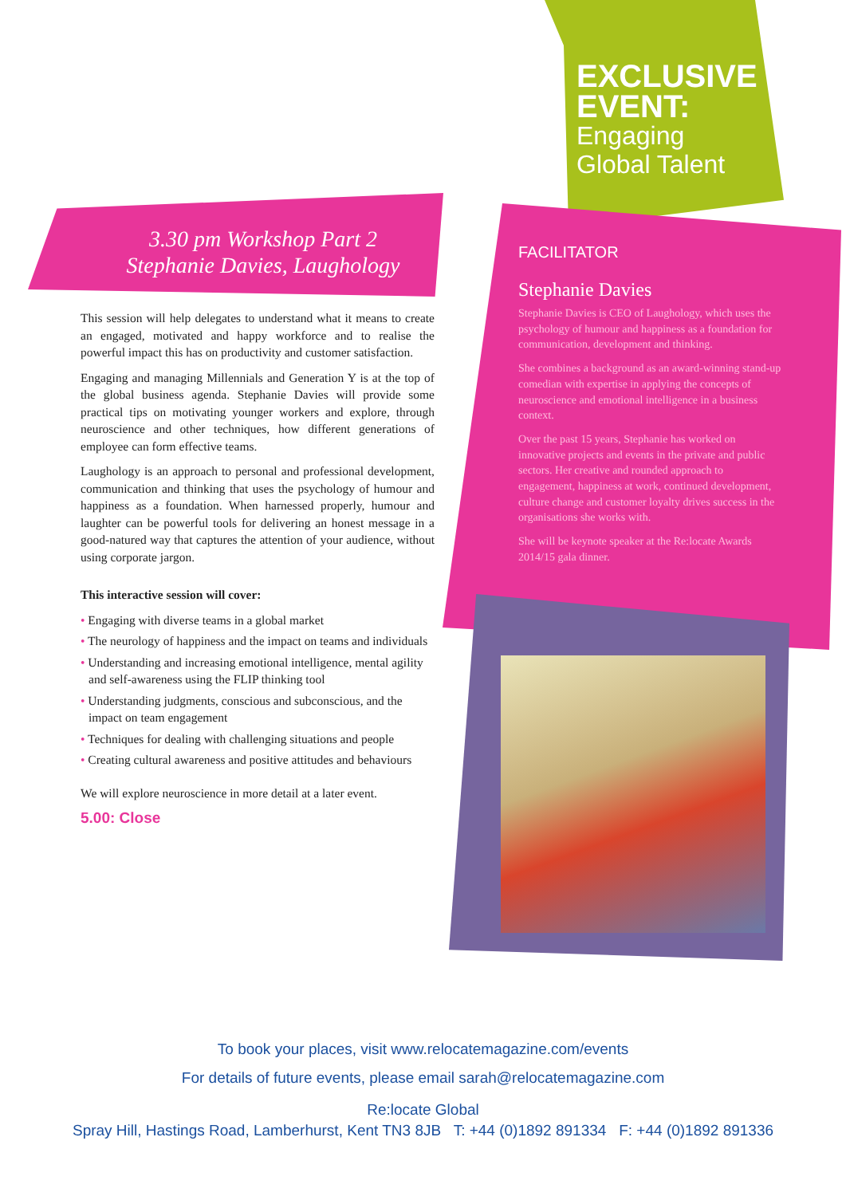EXCLUSIVE
EVENT:
Engaging
Global Talent
3.30 pm Workshop Part 2
Stephanie Davies, Laughology
This session will help delegates to understand what it means to create an engaged, motivated and happy workforce and to realise the powerful impact this has on productivity and customer satisfaction.
Engaging and managing Millennials and Generation Y is at the top of the global business agenda. Stephanie Davies will provide some practical tips on motivating younger workers and explore, through neuroscience and other techniques, how different generations of employee can form effective teams.
Laughology is an approach to personal and professional development, communication and thinking that uses the psychology of humour and happiness as a foundation. When harnessed properly, humour and laughter can be powerful tools for delivering an honest message in a good-natured way that captures the attention of your audience, without using corporate jargon.
This interactive session will cover:
• Engaging with diverse teams in a global market
• The neurology of happiness and the impact on teams and individuals
• Understanding and increasing emotional intelligence, mental agility and self-awareness using the FLIP thinking tool
• Understanding judgments, conscious and subconscious, and the impact on team engagement
• Techniques for dealing with challenging situations and people
• Creating cultural awareness and positive attitudes and behaviours
We will explore neuroscience in more detail at a later event.
5.00: Close
FACILITATOR
Stephanie Davies
Stephanie Davies is CEO of Laughology, which uses the psychology of humour and happiness as a foundation for communication, development and thinking.
She combines a background as an award-winning stand-up comedian with expertise in applying the concepts of neuroscience and emotional intelligence in a business context.
Over the past 15 years, Stephanie has worked on innovative projects and events in the private and public sectors. Her creative and rounded approach to engagement, happiness at work, continued development, culture change and customer loyalty drives success in the organisations she works with.
She will be keynote speaker at the Re:locate Awards 2014/15 gala dinner.
To book your places, visit www.relocatemagazine.com/events
For details of future events, please email sarah@relocatemagazine.com
Re:locate Global
Spray Hill, Hastings Road, Lamberhurst, Kent TN3 8JB T: +44 (0)1892 891334 F: +44 (0)1892 891336